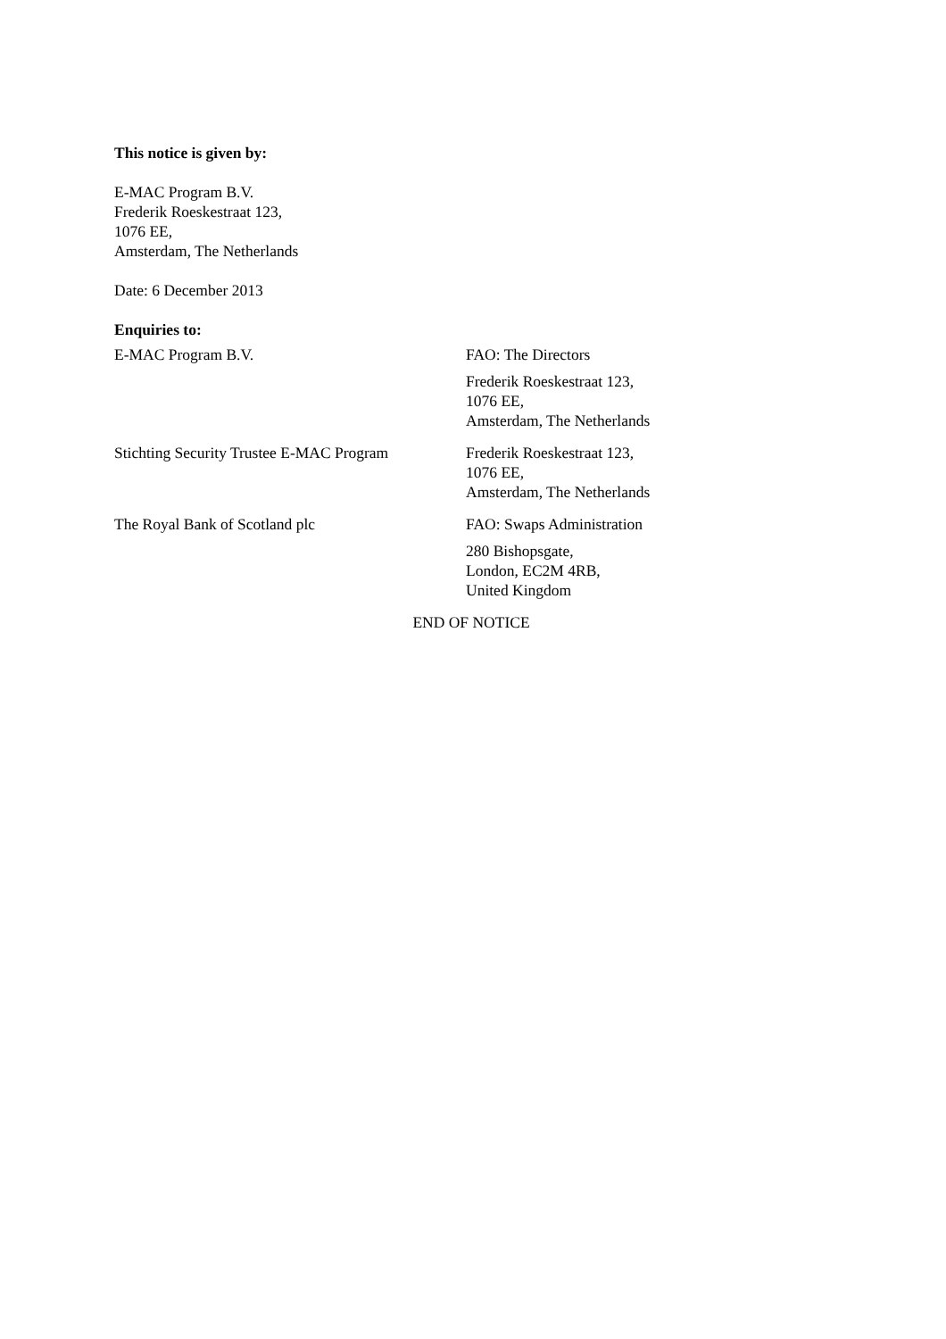This notice is given by:
E-MAC Program B.V.
Frederik Roeskestraat 123,
1076 EE,
Amsterdam, The Netherlands
Date: 6 December 2013
Enquiries to:
| E-MAC Program B.V. | FAO: The Directors Frederik Roeskestraat 123, 1076 EE, Amsterdam, The Netherlands |
| Stichting Security Trustee E-MAC Program | Frederik Roeskestraat 123, 1076 EE, Amsterdam, The Netherlands |
| The Royal Bank of Scotland plc | FAO: Swaps Administration 280 Bishopsgate, London, EC2M 4RB, United Kingdom |
END OF NOTICE